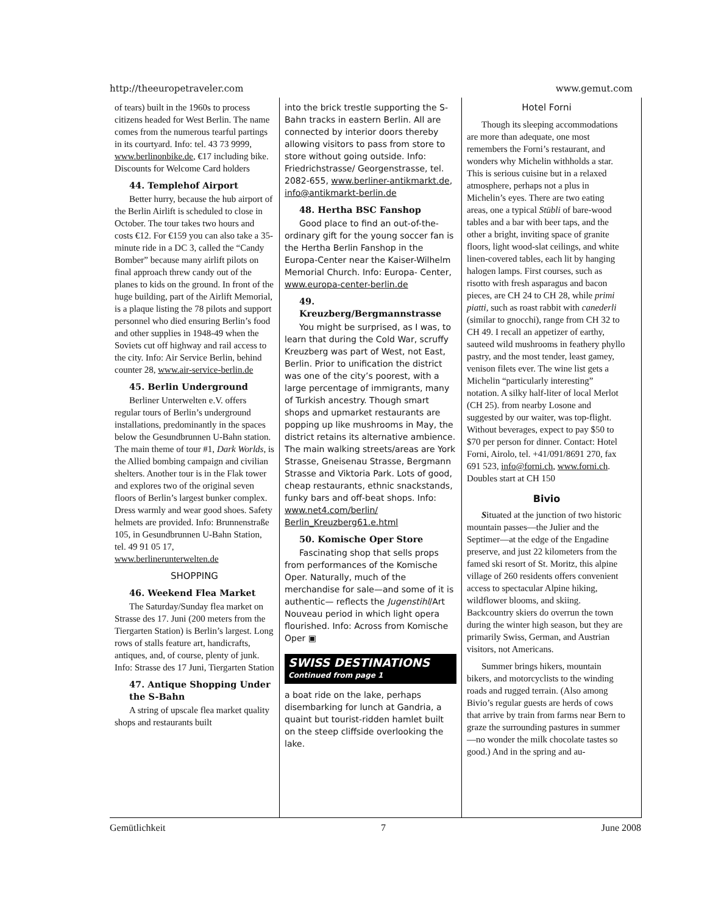http://theeuropetraveler.com www.gemut.com
of tears) built in the 1960s to process citizens headed for West Berlin. The name comes from the numerous tearful partings in its courtyard. Info: tel. 43 73 9999, www.berlinonbike.de, €17 including bike. Discounts for Welcome Card holders
44. Templehof Airport
Better hurry, because the hub airport of the Berlin Airlift is scheduled to close in October. The tour takes two hours and costs €12. For €159 you can also take a 35-minute ride in a DC 3, called the “Candy Bomber” because many airlift pilots on final approach threw candy out of the planes to kids on the ground. In front of the huge building, part of the Airlift Memorial, is a plaque listing the 78 pilots and support personnel who died ensuring Berlin’s food and other supplies in 1948-49 when the Soviets cut off highway and rail access to the city. Info: Air Service Berlin, behind counter 28, www.air-service-berlin.de
45. Berlin Underground
Berliner Unterwelten e.V. offers regular tours of Berlin’s underground installations, predominantly in the spaces below the Gesundbrunnen U-Bahn station. The main theme of tour #1, Dark Worlds, is the Allied bombing campaign and civilian shelters. Another tour is in the Flak tower and explores two of the original seven floors of Berlin’s largest bunker complex. Dress warmly and wear good shoes. Safety helmets are provided. Info: Brunnenstraße 105, in Gesundbrunnen U-Bahn Station, tel. 49 91 05 17, www.berlinerunterwelten.de
SHOPPING
46. Weekend Flea Market
The Saturday/Sunday flea market on Strasse des 17. Juni (200 meters from the Tiergarten Station) is Berlin’s largest. Long rows of stalls feature art, handicrafts, antiques, and, of course, plenty of junk. Info: Strasse des 17 Juni, Tiergarten Station
47. Antique Shopping Under the S-Bahn
A string of upscale flea market quality shops and restaurants built
into the brick trestle supporting the S-Bahn tracks in eastern Berlin. All are connected by interior doors thereby allowing visitors to pass from store to store without going outside. Info: Friedrichstrasse/ Georgenstrasse, tel. 2082-655, www.berliner-antikmarkt.de, info@antikmarkt-berlin.de
48. Hertha BSC Fanshop
Good place to find an out-of-the-ordinary gift for the young soccer fan is the Hertha Berlin Fanshop in the Europa-Center near the Kaiser-Wilhelm Memorial Church. Info: Europa- Center, www.europa-center-berlin.de
49. Kreuzberg/Bergmannstrasse
You might be surprised, as I was, to learn that during the Cold War, scruffy Kreuzberg was part of West, not East, Berlin. Prior to unification the district was one of the city’s poorest, with a large percentage of immigrants, many of Turkish ancestry. Though smart shops and upmarket restaurants are popping up like mushrooms in May, the district retains its alternative ambience. The main walking streets/areas are York Strasse, Gneisenau Strasse, Bergmann Strasse and Viktoria Park. Lots of good, cheap restaurants, ethnic snackstands, funky bars and off-beat shops. Info: www.net4.com/berlin/ Berlin_Kreuzberg61.e.html
50. Komische Oper Store
Fascinating shop that sells props from performances of the Komische Oper. Naturally, much of the merchandise for sale—and some of it is authentic— reflects the Jugenstihl/Art Nouveau period in which light opera flourished. Info: Across from Komische Oper ▣
SWISS DESTINATIONS
Continued from page 1
a boat ride on the lake, perhaps disembarking for lunch at Gandria, a quaint but tourist-ridden hamlet built on the steep cliffside overlooking the lake.
Hotel Forni
Though its sleeping accommodations are more than adequate, one most remembers the Forni’s restaurant, and wonders why Michelin withholds a star. This is serious cuisine but in a relaxed atmosphere, perhaps not a plus in Michelin’s eyes. There are two eating areas, one a typical Stübli of bare-wood tables and a bar with beer taps, and the other a bright, inviting space of granite floors, light wood-slat ceilings, and white linen-covered tables, each lit by hanging halogen lamps. First courses, such as risotto with fresh asparagus and bacon pieces, are CH 24 to CH 28, while primi piatti, such as roast rabbit with canederli (similar to gnocchi), range from CH 32 to CH 49. I recall an appetizer of earthy, sauteed wild mushrooms in feathery phyllo pastry, and the most tender, least gamey, venison filets ever. The wine list gets a Michelin “particularly interesting” notation. A silky half-liter of local Merlot (CH 25). from nearby Losone and suggested by our waiter, was top-flight. Without beverages, expect to pay $50 to $70 per person for dinner. Contact: Hotel Forni, Airolo, tel. +41/091/8691 270, fax 691 523, info@forni.ch, www.forni.ch. Doubles start at CH 150
Bivio
Situated at the junction of two historic mountain passes—the Julier and the Septimer—at the edge of the Engadine preserve, and just 22 kilometers from the famed ski resort of St. Moritz, this alpine village of 260 residents offers convenient access to spectacular Alpine hiking, wildflower blooms, and skiing. Backcountry skiers do overrun the town during the winter high season, but they are primarily Swiss, German, and Austrian visitors, not Americans.
Summer brings hikers, mountain bikers, and motorcyclists to the winding roads and rugged terrain. (Also among Bivio’s regular guests are herds of cows that arrive by train from farms near Bern to graze the surrounding pastures in summer—no wonder the milk chocolate tastes so good.) And in the spring and au-
Gemütlichkeit 7 June 2008